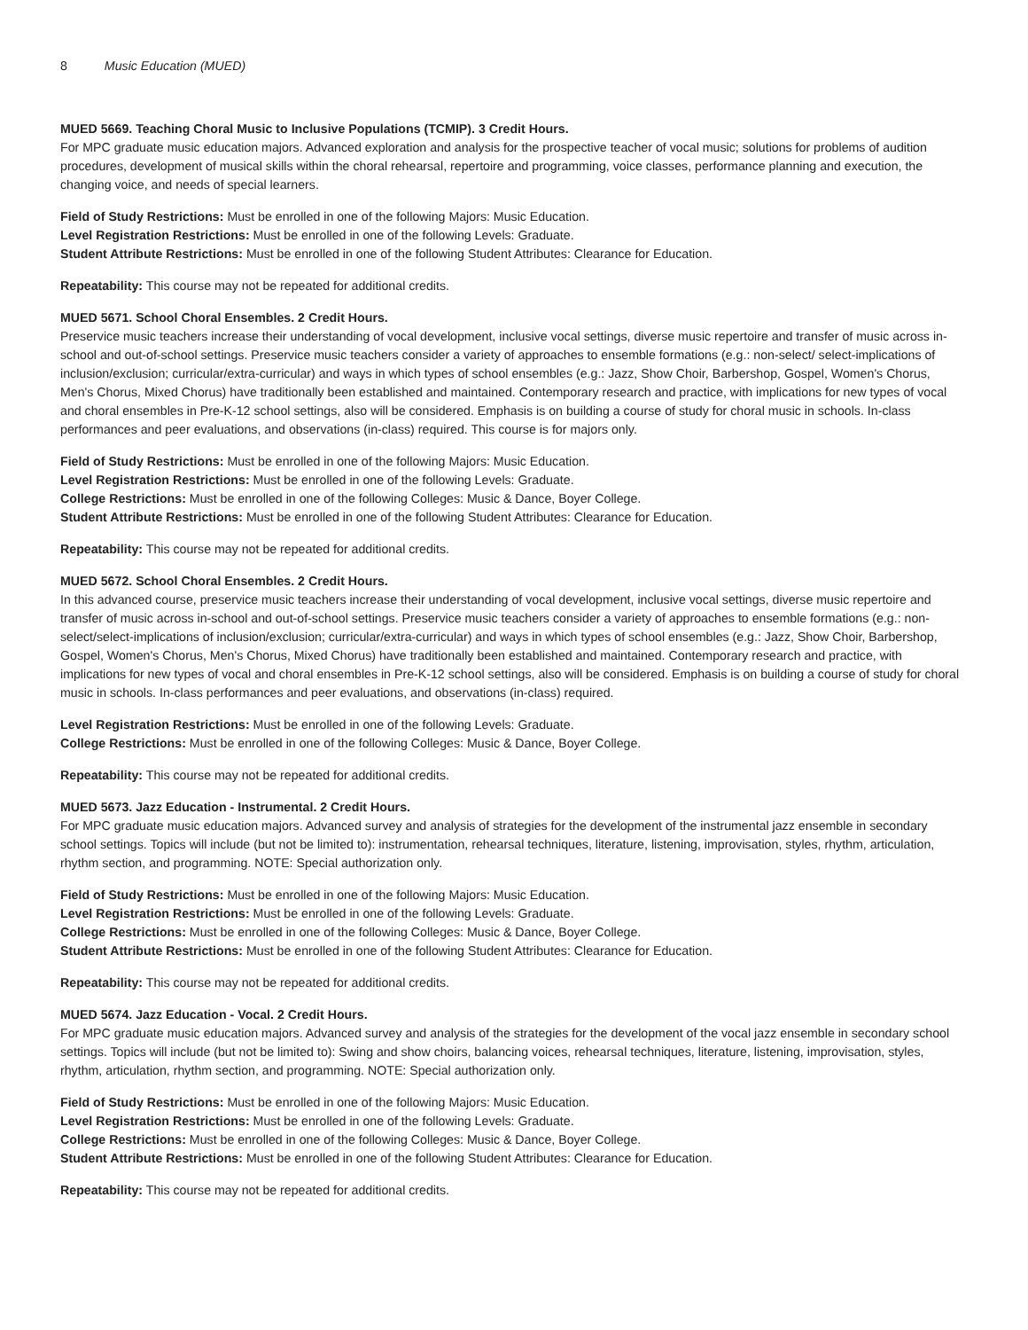8 Music Education (MUED)
MUED 5669. Teaching Choral Music to Inclusive Populations (TCMIP). 3 Credit Hours.
For MPC graduate music education majors. Advanced exploration and analysis for the prospective teacher of vocal music; solutions for problems of audition procedures, development of musical skills within the choral rehearsal, repertoire and programming, voice classes, performance planning and execution, the changing voice, and needs of special learners.
Field of Study Restrictions: Must be enrolled in one of the following Majors: Music Education.
Level Registration Restrictions: Must be enrolled in one of the following Levels: Graduate.
Student Attribute Restrictions: Must be enrolled in one of the following Student Attributes: Clearance for Education.
Repeatability: This course may not be repeated for additional credits.
MUED 5671. School Choral Ensembles. 2 Credit Hours.
Preservice music teachers increase their understanding of vocal development, inclusive vocal settings, diverse music repertoire and transfer of music across in-school and out-of-school settings. Preservice music teachers consider a variety of approaches to ensemble formations (e.g.: non-select/ select-implications of inclusion/exclusion; curricular/extra-curricular) and ways in which types of school ensembles (e.g.: Jazz, Show Choir, Barbershop, Gospel, Women's Chorus, Men's Chorus, Mixed Chorus) have traditionally been established and maintained. Contemporary research and practice, with implications for new types of vocal and choral ensembles in Pre-K-12 school settings, also will be considered. Emphasis is on building a course of study for choral music in schools. In-class performances and peer evaluations, and observations (in-class) required. This course is for majors only.
Field of Study Restrictions: Must be enrolled in one of the following Majors: Music Education.
Level Registration Restrictions: Must be enrolled in one of the following Levels: Graduate.
College Restrictions: Must be enrolled in one of the following Colleges: Music & Dance, Boyer College.
Student Attribute Restrictions: Must be enrolled in one of the following Student Attributes: Clearance for Education.
Repeatability: This course may not be repeated for additional credits.
MUED 5672. School Choral Ensembles. 2 Credit Hours.
In this advanced course, preservice music teachers increase their understanding of vocal development, inclusive vocal settings, diverse music repertoire and transfer of music across in-school and out-of-school settings. Preservice music teachers consider a variety of approaches to ensemble formations (e.g.: non-select/select-implications of inclusion/exclusion; curricular/extra-curricular) and ways in which types of school ensembles (e.g.: Jazz, Show Choir, Barbershop, Gospel, Women's Chorus, Men's Chorus, Mixed Chorus) have traditionally been established and maintained. Contemporary research and practice, with implications for new types of vocal and choral ensembles in Pre-K-12 school settings, also will be considered. Emphasis is on building a course of study for choral music in schools. In-class performances and peer evaluations, and observations (in-class) required.
Level Registration Restrictions: Must be enrolled in one of the following Levels: Graduate.
College Restrictions: Must be enrolled in one of the following Colleges: Music & Dance, Boyer College.
Repeatability: This course may not be repeated for additional credits.
MUED 5673. Jazz Education - Instrumental. 2 Credit Hours.
For MPC graduate music education majors. Advanced survey and analysis of strategies for the development of the instrumental jazz ensemble in secondary school settings. Topics will include (but not be limited to): instrumentation, rehearsal techniques, literature, listening, improvisation, styles, rhythm, articulation, rhythm section, and programming. NOTE: Special authorization only.
Field of Study Restrictions: Must be enrolled in one of the following Majors: Music Education.
Level Registration Restrictions: Must be enrolled in one of the following Levels: Graduate.
College Restrictions: Must be enrolled in one of the following Colleges: Music & Dance, Boyer College.
Student Attribute Restrictions: Must be enrolled in one of the following Student Attributes: Clearance for Education.
Repeatability: This course may not be repeated for additional credits.
MUED 5674. Jazz Education - Vocal. 2 Credit Hours.
For MPC graduate music education majors. Advanced survey and analysis of the strategies for the development of the vocal jazz ensemble in secondary school settings. Topics will include (but not be limited to): Swing and show choirs, balancing voices, rehearsal techniques, literature, listening, improvisation, styles, rhythm, articulation, rhythm section, and programming. NOTE: Special authorization only.
Field of Study Restrictions: Must be enrolled in one of the following Majors: Music Education.
Level Registration Restrictions: Must be enrolled in one of the following Levels: Graduate.
College Restrictions: Must be enrolled in one of the following Colleges: Music & Dance, Boyer College.
Student Attribute Restrictions: Must be enrolled in one of the following Student Attributes: Clearance for Education.
Repeatability: This course may not be repeated for additional credits.